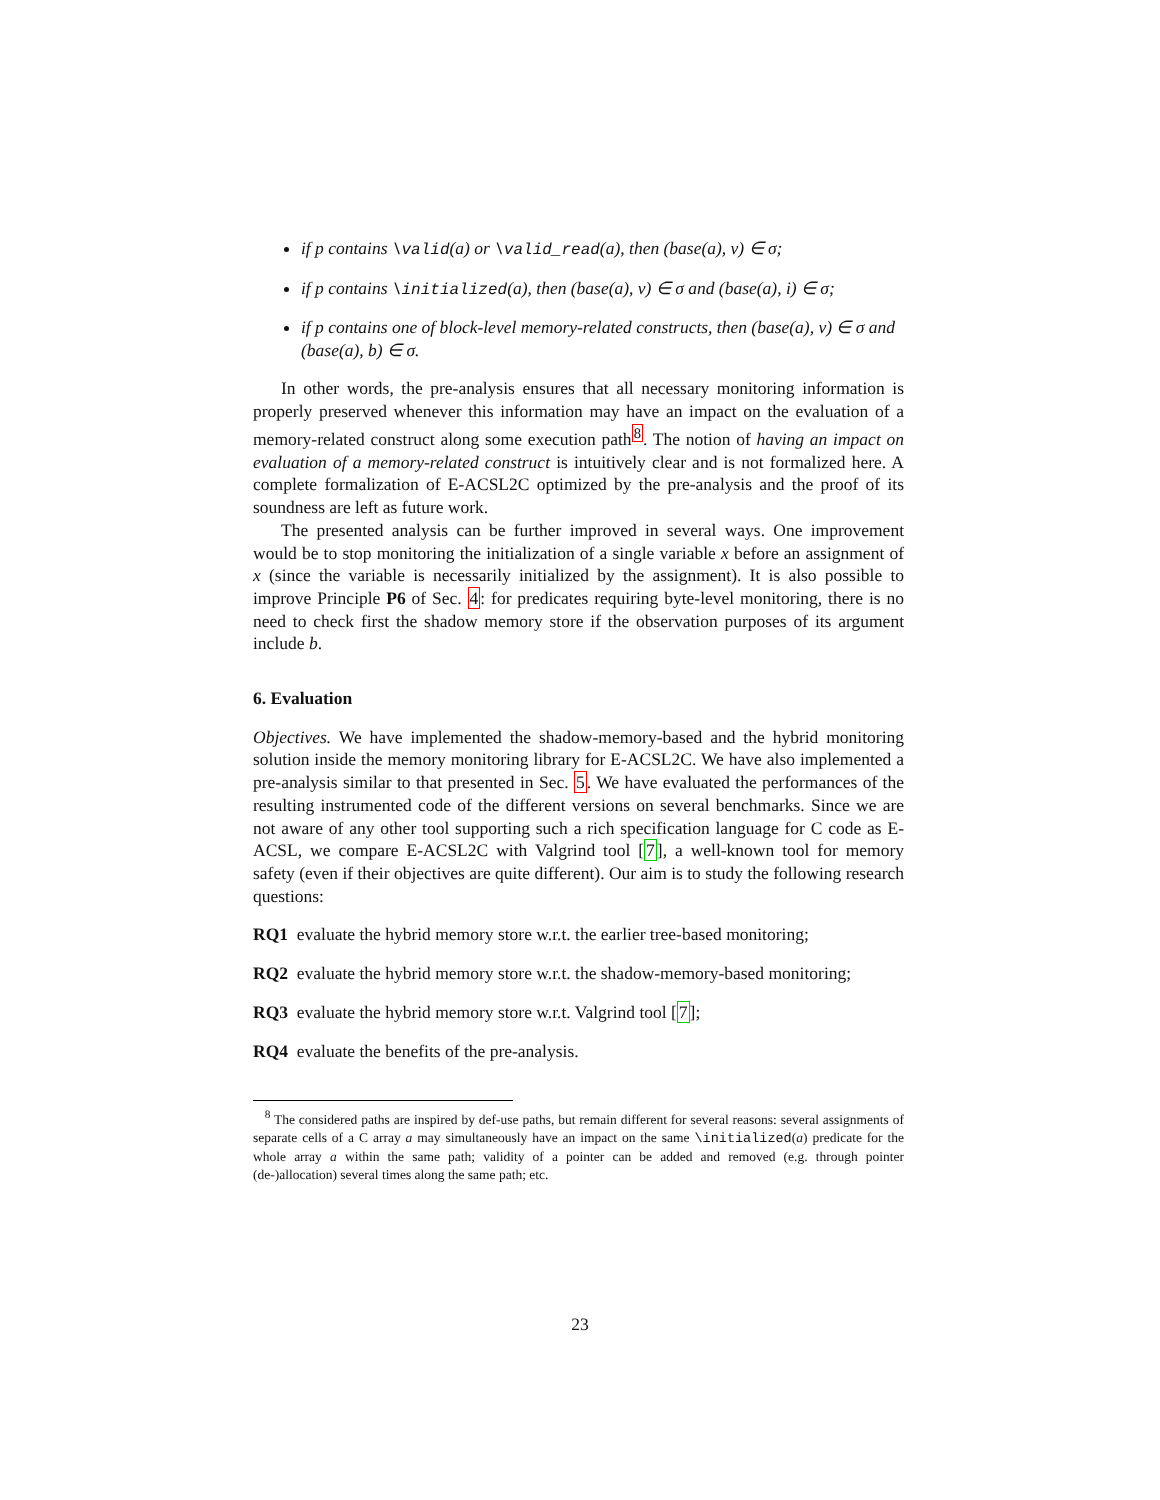if p contains \valid(a) or \valid_read(a), then (base(a), v) ∈ σ;
if p contains \initialized(a), then (base(a), v) ∈ σ and (base(a), i) ∈ σ;
if p contains one of block-level memory-related constructs, then (base(a), v) ∈ σ and (base(a), b) ∈ σ.
In other words, the pre-analysis ensures that all necessary monitoring information is properly preserved whenever this information may have an impact on the evaluation of a memory-related construct along some execution path<sup>8</sup>. The notion of having an impact on evaluation of a memory-related construct is intuitively clear and is not formalized here. A complete formalization of E-ACSL2C optimized by the pre-analysis and the proof of its soundness are left as future work.
The presented analysis can be further improved in several ways. One improvement would be to stop monitoring the initialization of a single variable x before an assignment of x (since the variable is necessarily initialized by the assignment). It is also possible to improve Principle P6 of Sec. 4: for predicates requiring byte-level monitoring, there is no need to check first the shadow memory store if the observation purposes of its argument include b.
6. Evaluation
Objectives. We have implemented the shadow-memory-based and the hybrid monitoring solution inside the memory monitoring library for E-ACSL2C. We have also implemented a pre-analysis similar to that presented in Sec. 5. We have evaluated the performances of the resulting instrumented code of the different versions on several benchmarks. Since we are not aware of any other tool supporting such a rich specification language for C code as E-ACSL, we compare E-ACSL2C with Valgrind tool [7], a well-known tool for memory safety (even if their objectives are quite different). Our aim is to study the following research questions:
RQ1 evaluate the hybrid memory store w.r.t. the earlier tree-based monitoring;
RQ2 evaluate the hybrid memory store w.r.t. the shadow-memory-based monitoring;
RQ3 evaluate the hybrid memory store w.r.t. Valgrind tool [7];
RQ4 evaluate the benefits of the pre-analysis.
<sup>8</sup> The considered paths are inspired by def-use paths, but remain different for several reasons: several assignments of separate cells of a C array a may simultaneously have an impact on the same \initialized(a) predicate for the whole array a within the same path; validity of a pointer can be added and removed (e.g. through pointer (de-)allocation) several times along the same path; etc.
23